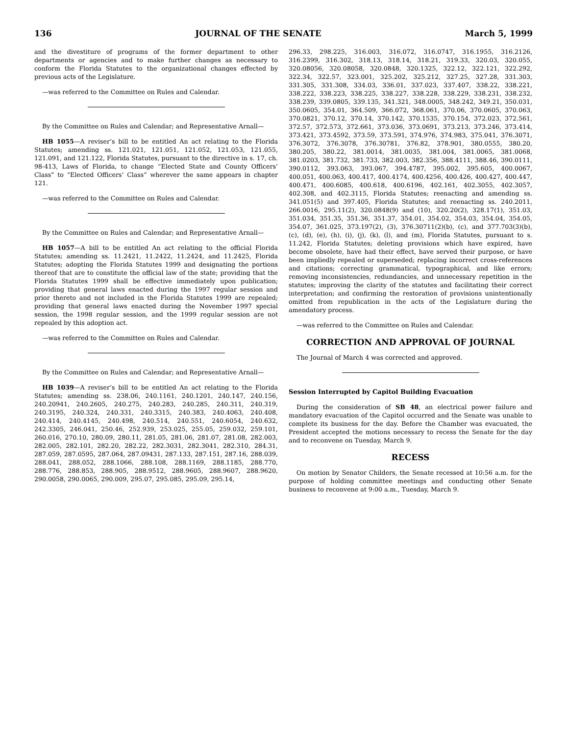136 JOURNAL OF THE SENATE March 5, 1999
and the divestiture of programs of the former department to other departments or agencies and to make further changes as necessary to conform the Florida Statutes to the organizational changes effected by previous acts of the Legislature.
—was referred to the Committee on Rules and Calendar.
By the Committee on Rules and Calendar; and Representative Arnall—
HB 1055—A reviser’s bill to be entitled An act relating to the Florida Statutes; amending ss. 121.021, 121.051, 121.052, 121.053, 121.055, 121.091, and 121.122, Florida Statutes, pursuant to the directive in s. 17, ch. 98-413, Laws of Florida, to change “Elected State and County Officers’ Class” to “Elected Officers’ Class” wherever the same appears in chapter 121.
—was referred to the Committee on Rules and Calendar.
By the Committee on Rules and Calendar; and Representative Arnall—
HB 1057—A bill to be entitled An act relating to the official Florida Statutes; amending ss. 11.2421, 11.2422, 11.2424, and 11.2425, Florida Statutes; adopting the Florida Statutes 1999 and designating the portions thereof that are to constitute the official law of the state; providing that the Florida Statutes 1999 shall be effective immediately upon publication; providing that general laws enacted during the 1997 regular session and prior thereto and not included in the Florida Statutes 1999 are repealed; providing that general laws enacted during the November 1997 special session, the 1998 regular session, and the 1999 regular session are not repealed by this adoption act.
—was referred to the Committee on Rules and Calendar.
By the Committee on Rules and Calendar; and Representative Arnall—
HB 1039—A reviser’s bill to be entitled An act relating to the Florida Statutes; amending ss. 238.06, 240.1161, 240.1201, 240.147, 240.156, 240.20941, 240.2605, 240.275, 240.283, 240.285, 240.311, 240.319, 240.3195, 240.324, 240.331, 240.3315, 240.383, 240.4063, 240.408, 240.414, 240.4145, 240.498, 240.514, 240.551, 240.6054, 240.632, 242.3305, 246.041, 250.46, 252.939, 253.025, 255.05, 259.032, 259.101, 260.016, 270.10, 280.09, 280.11, 281.05, 281.06, 281.07, 281.08, 282.003, 282.005, 282.101, 282.20, 282.22, 282.3031, 282.3041, 282.310, 284.31, 287.059, 287.0595, 287.064, 287.09431, 287.133, 287.151, 287.16, 288.039, 288.041, 288.052, 288.1066, 288.108, 288.1169, 288.1185, 288.770, 288.776, 288.853, 288.905, 288.9512, 288.9605, 288.9607, 288.9620, 290.0058, 290.0065, 290.009, 295.07, 295.085, 295.09, 295.14,
296.33, 298.225, 316.003, 316.072, 316.0747, 316.1955, 316.2126, 316.2399, 316.302, 318.13, 318.14, 318.21, 319.33, 320.03, 320.055, 320.08056, 320.08058, 320.0848, 320.1325, 322.12, 322.121, 322.292, 322.34, 322.57, 323.001, 325.202, 325.212, 327.25, 327.28, 331.303, 331.305, 331.308, 334.03, 336.01, 337.023, 337.407, 338.22, 338.221, 338.222, 338.223, 338.225, 338.227, 338.228, 338.229, 338.231, 338.232, 338.239, 339.0805, 339.135, 341.321, 348.0005, 348.242, 349.21, 350.031, 350.0605, 354.01, 364.509, 366.072, 368.061, 370.06, 370.0605, 370.063, 370.0821, 370.12, 370.14, 370.142, 370.1535, 370.154, 372.023, 372.561, 372.57, 372.573, 372.661, 373.036, 373.0691, 373.213, 373.246, 373.414, 373.421, 373.4592, 373.59, 373.591, 374.976, 374.983, 375.041, 376.3071, 376.3072, 376.3078, 376.30781, 376.82, 378.901, 380.0555, 380.20, 380.205, 380.22, 381.0014, 381.0035, 381.004, 381.0065, 381.0068, 381.0203, 381.732, 381.733, 382.003, 382.356, 388.4111, 388.46, 390.0111, 390.0112, 393.063, 393.067, 394.4787, 395.002, 395.605, 400.0067, 400.051, 400.063, 400.417, 400.4174, 400.4256, 400.426, 400.427, 400.447, 400.471, 400.6085, 400.618, 400.6196, 402.161, 402.3055, 402.3057, 402.308, and 402.3115, Florida Statutes; reenacting and amending ss. 341.051(5) and 397.405, Florida Statutes; and reenacting ss. 240.2011, 266.0016, 295.11(2), 320.0848(9) and (10), 320.20(2), 328.17(1), 351.03, 351.034, 351.35, 351.36, 351.37, 354.01, 354.02, 354.03, 354.04, 354.05, 354.07, 361.025, 373.197(2), (3), 376.30711(2)(b), (c), and 377.703(3)(b), (c), (d), (e), (h), (i), (j), (k), (l), and (m), Florida Statutes, pursuant to s. 11.242, Florida Statutes; deleting provisions which have expired, have become obsolete, have had their effect, have served their purpose, or have been impliedly repealed or superseded; replacing incorrect cross-references and citations; correcting grammatical, typographical, and like errors; removing inconsistencies, redundancies, and unnecessary repetition in the statutes; improving the clarity of the statutes and facilitating their correct interpretation; and confirming the restoration of provisions unintentionally omitted from republication in the acts of the Legislature during the amendatory process.
—was referred to the Committee on Rules and Calendar.
CORRECTION AND APPROVAL OF JOURNAL
The Journal of March 4 was corrected and approved.
Session Interrupted by Capitol Building Evacuation
During the consideration of SB 48, an electrical power failure and mandatory evacuation of the Capitol occurred and the Senate was unable to complete its business for the day. Before the Chamber was evacuated, the President accepted the motions necessary to recess the Senate for the day and to reconvene on Tuesday, March 9.
RECESS
On motion by Senator Childers, the Senate recessed at 10:56 a.m. for the purpose of holding committee meetings and conducting other Senate business to reconvene at 9:00 a.m., Tuesday, March 9.